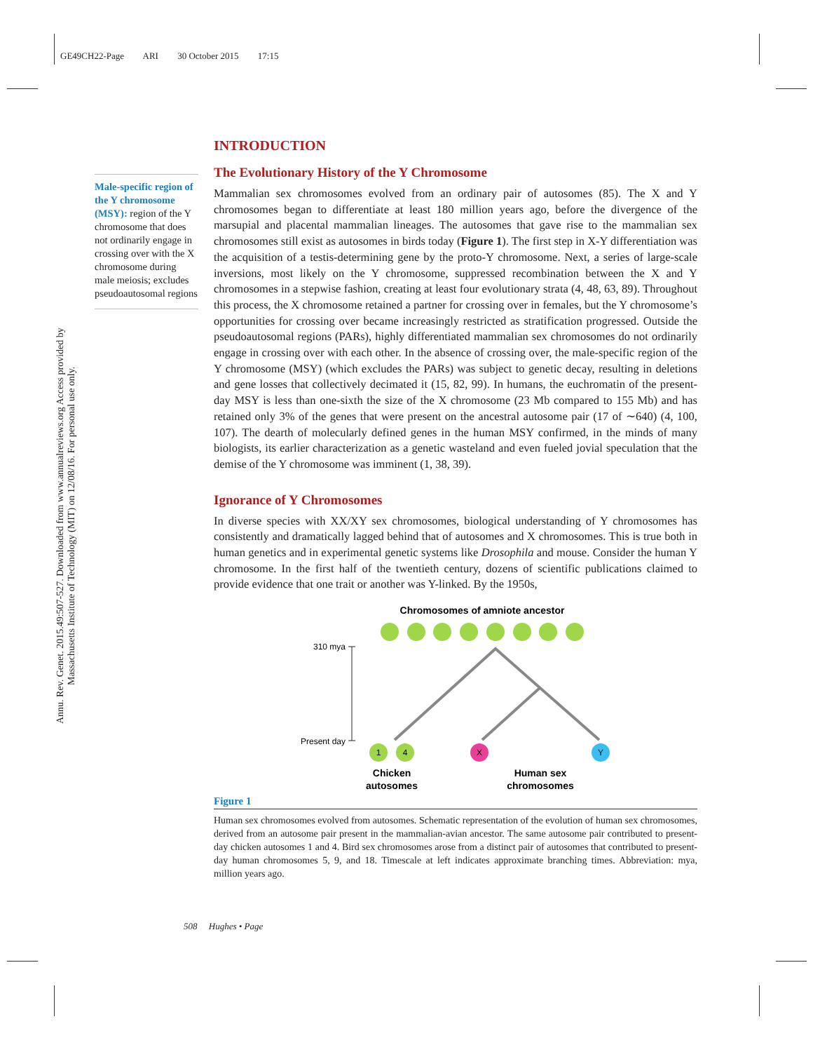GE49CH22-Page ARI 30 October 2015 17:15
Annu. Rev. Genet. 2015.49:507-527. Downloaded from www.annualreviews.org Access provided by Massachusetts Institute of Technology (MIT) on 12/08/16. For personal use only.
Male-specific region of the Y chromosome (MSY): region of the Y chromosome that does not ordinarily engage in crossing over with the X chromosome during male meiosis; excludes pseudoautosomal regions
INTRODUCTION
The Evolutionary History of the Y Chromosome
Mammalian sex chromosomes evolved from an ordinary pair of autosomes (85). The X and Y chromosomes began to differentiate at least 180 million years ago, before the divergence of the marsupial and placental mammalian lineages. The autosomes that gave rise to the mammalian sex chromosomes still exist as autosomes in birds today (Figure 1). The first step in X-Y differentiation was the acquisition of a testis-determining gene by the proto-Y chromosome. Next, a series of large-scale inversions, most likely on the Y chromosome, suppressed recombination between the X and Y chromosomes in a stepwise fashion, creating at least four evolutionary strata (4, 48, 63, 89). Throughout this process, the X chromosome retained a partner for crossing over in females, but the Y chromosome’s opportunities for crossing over became increasingly restricted as stratification progressed. Outside the pseudoautosomal regions (PARs), highly differentiated mammalian sex chromosomes do not ordinarily engage in crossing over with each other. In the absence of crossing over, the male-specific region of the Y chromosome (MSY) (which excludes the PARs) was subject to genetic decay, resulting in deletions and gene losses that collectively decimated it (15, 82, 99). In humans, the euchromatin of the present-day MSY is less than one-sixth the size of the X chromosome (23 Mb compared to 155 Mb) and has retained only 3% of the genes that were present on the ancestral autosome pair (17 of ∼640) (4, 100, 107). The dearth of molecularly defined genes in the human MSY confirmed, in the minds of many biologists, its earlier characterization as a genetic wasteland and even fueled jovial speculation that the demise of the Y chromosome was imminent (1, 38, 39).
Ignorance of Y Chromosomes
In diverse species with XX/XY sex chromosomes, biological understanding of Y chromosomes has consistently and dramatically lagged behind that of autosomes and X chromosomes. This is true both in human genetics and in experimental genetic systems like Drosophila and mouse. Consider the human Y chromosome. In the first half of the twentieth century, dozens of scientific publications claimed to provide evidence that one trait or another was Y-linked. By the 1950s,
Chromosomes of amniote ancestor
310 mya
Present day
1
4
X
Y
Chicken
autosomes
Human sex
chromosomes
Figure 1
Human sex chromosomes evolved from autosomes. Schematic representation of the evolution of human sex chromosomes, derived from an autosome pair present in the mammalian-avian ancestor. The same autosome pair contributed to present-day chicken autosomes 1 and 4. Bird sex chromosomes arose from a distinct pair of autosomes that contributed to present-day human chromosomes 5, 9, and 18. Timescale at left indicates approximate branching times. Abbreviation: mya, million years ago.
508 Hughes • Page